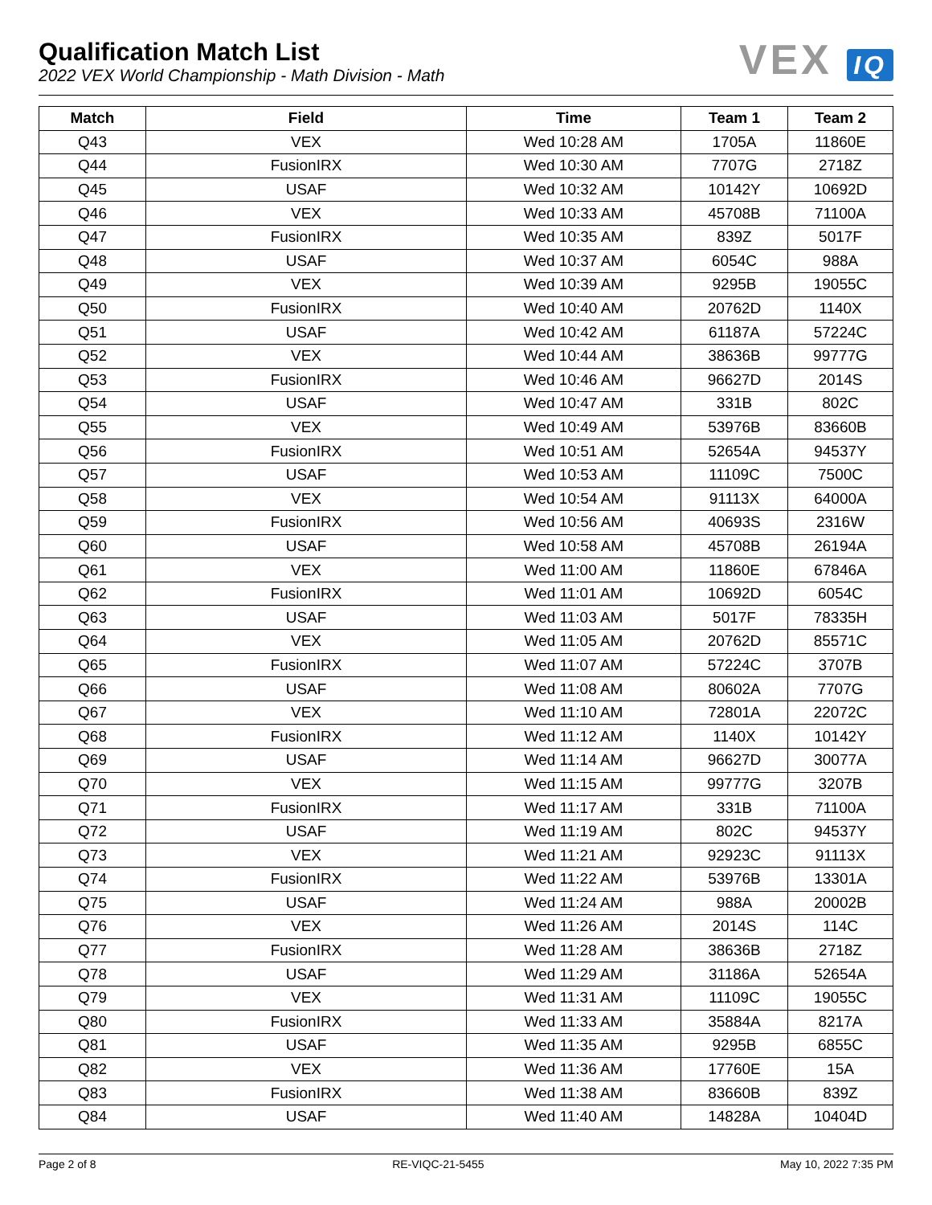Qualification Match List
2022 VEX World Championship - Math Division - Math
VEX IQ
| Match | Field | Time | Team 1 | Team 2 |
| --- | --- | --- | --- | --- |
| Q43 | VEX | Wed 10:28 AM | 1705A | 11860E |
| Q44 | FusionIRX | Wed 10:30 AM | 7707G | 2718Z |
| Q45 | USAF | Wed 10:32 AM | 10142Y | 10692D |
| Q46 | VEX | Wed 10:33 AM | 45708B | 71100A |
| Q47 | FusionIRX | Wed 10:35 AM | 839Z | 5017F |
| Q48 | USAF | Wed 10:37 AM | 6054C | 988A |
| Q49 | VEX | Wed 10:39 AM | 9295B | 19055C |
| Q50 | FusionIRX | Wed 10:40 AM | 20762D | 1140X |
| Q51 | USAF | Wed 10:42 AM | 61187A | 57224C |
| Q52 | VEX | Wed 10:44 AM | 38636B | 99777G |
| Q53 | FusionIRX | Wed 10:46 AM | 96627D | 2014S |
| Q54 | USAF | Wed 10:47 AM | 331B | 802C |
| Q55 | VEX | Wed 10:49 AM | 53976B | 83660B |
| Q56 | FusionIRX | Wed 10:51 AM | 52654A | 94537Y |
| Q57 | USAF | Wed 10:53 AM | 11109C | 7500C |
| Q58 | VEX | Wed 10:54 AM | 91113X | 64000A |
| Q59 | FusionIRX | Wed 10:56 AM | 40693S | 2316W |
| Q60 | USAF | Wed 10:58 AM | 45708B | 26194A |
| Q61 | VEX | Wed 11:00 AM | 11860E | 67846A |
| Q62 | FusionIRX | Wed 11:01 AM | 10692D | 6054C |
| Q63 | USAF | Wed 11:03 AM | 5017F | 78335H |
| Q64 | VEX | Wed 11:05 AM | 20762D | 85571C |
| Q65 | FusionIRX | Wed 11:07 AM | 57224C | 3707B |
| Q66 | USAF | Wed 11:08 AM | 80602A | 7707G |
| Q67 | VEX | Wed 11:10 AM | 72801A | 22072C |
| Q68 | FusionIRX | Wed 11:12 AM | 1140X | 10142Y |
| Q69 | USAF | Wed 11:14 AM | 96627D | 30077A |
| Q70 | VEX | Wed 11:15 AM | 99777G | 3207B |
| Q71 | FusionIRX | Wed 11:17 AM | 331B | 71100A |
| Q72 | USAF | Wed 11:19 AM | 802C | 94537Y |
| Q73 | VEX | Wed 11:21 AM | 92923C | 91113X |
| Q74 | FusionIRX | Wed 11:22 AM | 53976B | 13301A |
| Q75 | USAF | Wed 11:24 AM | 988A | 20002B |
| Q76 | VEX | Wed 11:26 AM | 2014S | 114C |
| Q77 | FusionIRX | Wed 11:28 AM | 38636B | 2718Z |
| Q78 | USAF | Wed 11:29 AM | 31186A | 52654A |
| Q79 | VEX | Wed 11:31 AM | 11109C | 19055C |
| Q80 | FusionIRX | Wed 11:33 AM | 35884A | 8217A |
| Q81 | USAF | Wed 11:35 AM | 9295B | 6855C |
| Q82 | VEX | Wed 11:36 AM | 17760E | 15A |
| Q83 | FusionIRX | Wed 11:38 AM | 83660B | 839Z |
| Q84 | USAF | Wed 11:40 AM | 14828A | 10404D |
Page 2 of 8 RE-VIQC-21-5455 May 10, 2022 7:35 PM